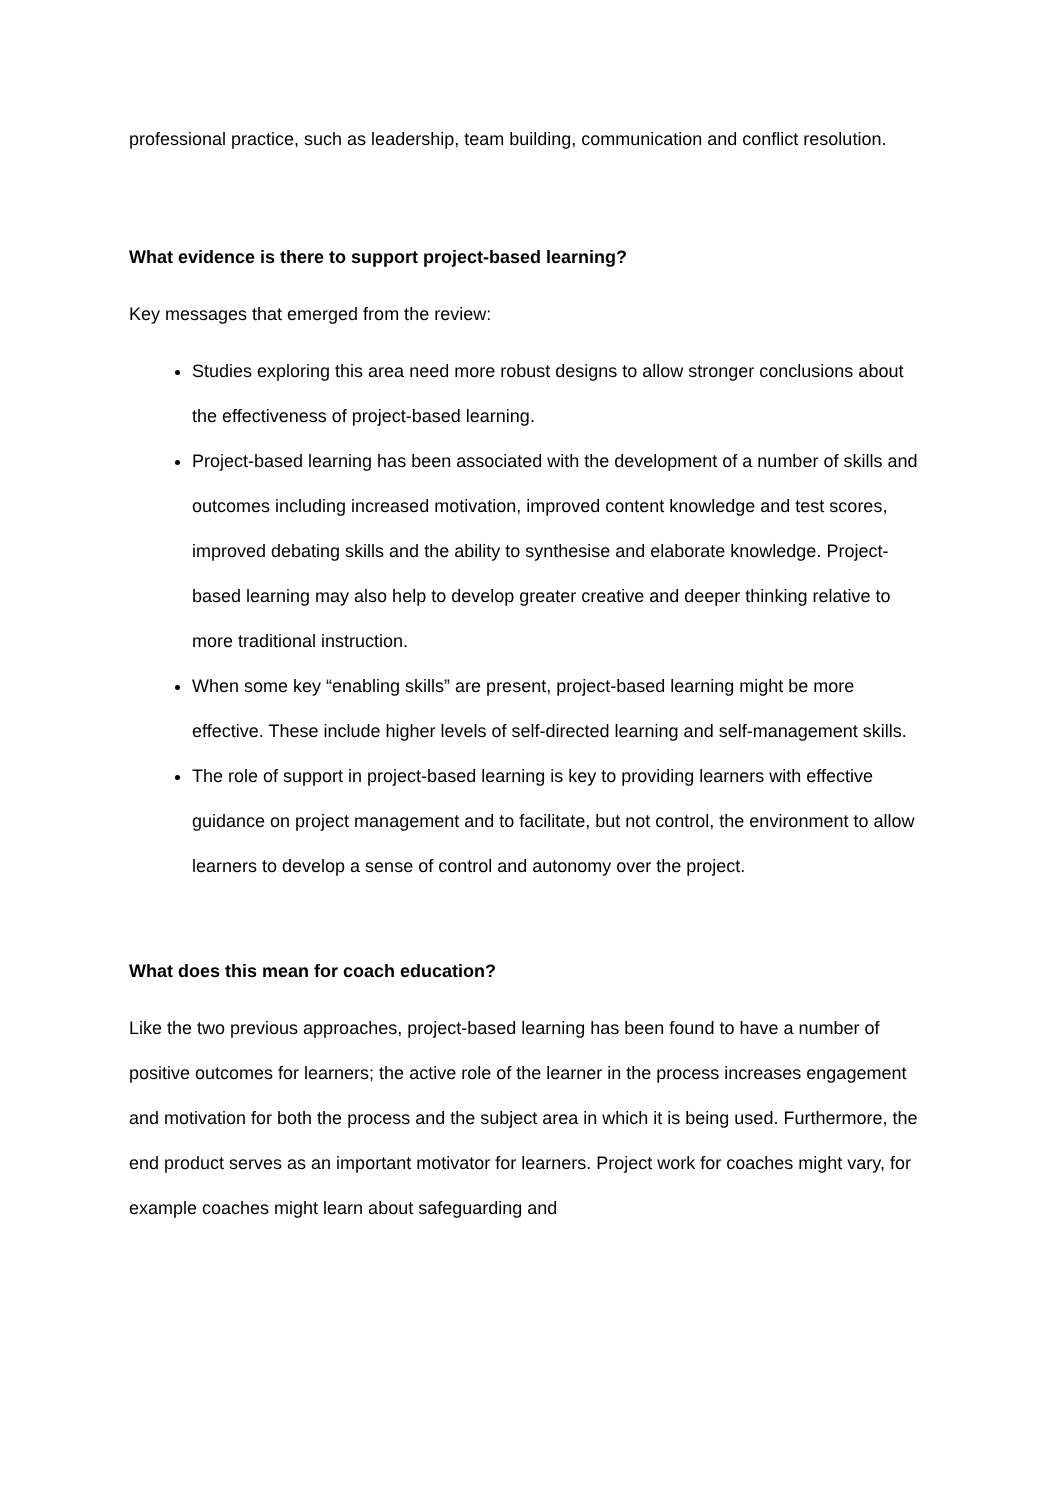professional practice, such as leadership, team building, communication and conflict resolution.
What evidence is there to support project-based learning?
Key messages that emerged from the review:
Studies exploring this area need more robust designs to allow stronger conclusions about the effectiveness of project-based learning.
Project-based learning has been associated with the development of a number of skills and outcomes including increased motivation, improved content knowledge and test scores, improved debating skills and the ability to synthesise and elaborate knowledge. Project-based learning may also help to develop greater creative and deeper thinking relative to more traditional instruction.
When some key “enabling skills” are present, project-based learning might be more effective. These include higher levels of self-directed learning and self-management skills.
The role of support in project-based learning is key to providing learners with effective guidance on project management and to facilitate, but not control, the environment to allow learners to develop a sense of control and autonomy over the project.
What does this mean for coach education?
Like the two previous approaches, project-based learning has been found to have a number of positive outcomes for learners; the active role of the learner in the process increases engagement and motivation for both the process and the subject area in which it is being used. Furthermore, the end product serves as an important motivator for learners. Project work for coaches might vary, for example coaches might learn about safeguarding and